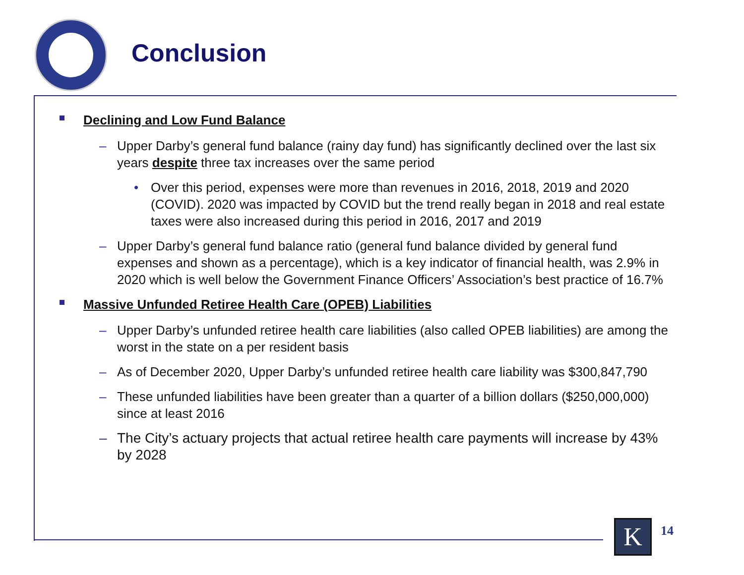Conclusion
Declining and Low Fund Balance
– Upper Darby’s general fund balance (rainy day fund) has significantly declined over the last six years despite three tax increases over the same period
• Over this period, expenses were more than revenues in 2016, 2018, 2019 and 2020 (COVID). 2020 was impacted by COVID but the trend really began in 2018 and real estate taxes were also increased during this period in 2016, 2017 and 2019
– Upper Darby’s general fund balance ratio (general fund balance divided by general fund expenses and shown as a percentage), which is a key indicator of financial health, was 2.9% in 2020 which is well below the Government Finance Officers’ Association’s best practice of 16.7%
Massive Unfunded Retiree Health Care (OPEB) Liabilities
– Upper Darby’s unfunded retiree health care liabilities (also called OPEB liabilities) are among the worst in the state on a per resident basis
– As of December 2020, Upper Darby’s unfunded retiree health care liability was $300,847,790
– These unfunded liabilities have been greater than a quarter of a billion dollars ($250,000,000) since at least 2016
– The City’s actuary projects that actual retiree health care payments will increase by 43% by 2028
K 14